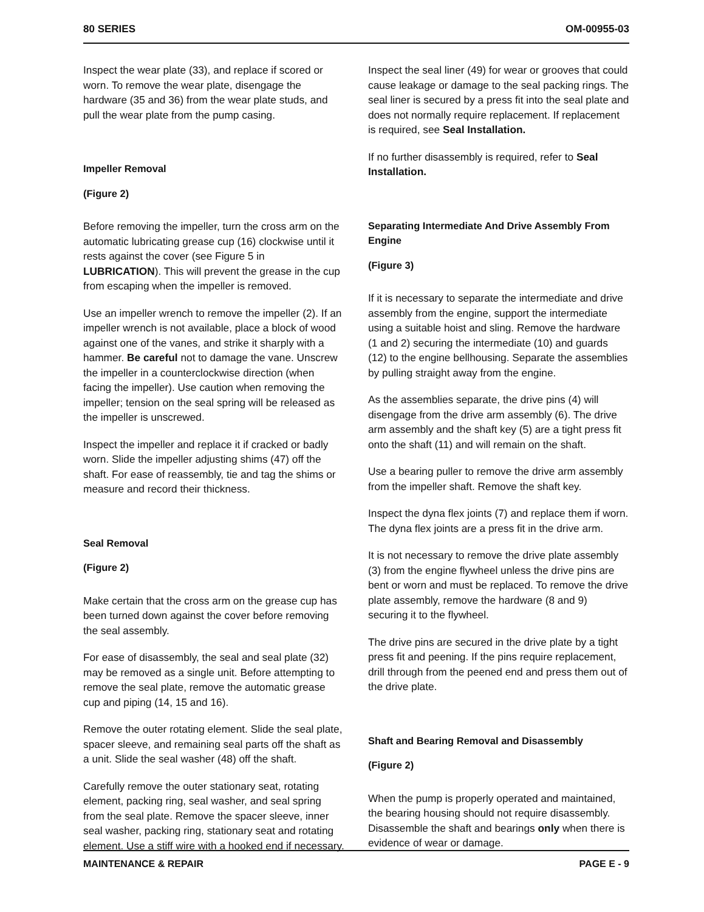80 SERIES OM-00955-03
Inspect the wear plate (33), and replace if scored or worn. To remove the wear plate, disengage the hardware (35 and 36) from the wear plate studs, and pull the wear plate from the pump casing.
Impeller Removal
(Figure 2)
Before removing the impeller, turn the cross arm on the automatic lubricating grease cup (16) clockwise until it rests against the cover (see Figure 5 in LUBRICATION). This will prevent the grease in the cup from escaping when the impeller is removed.
Use an impeller wrench to remove the impeller (2). If an impeller wrench is not available, place a block of wood against one of the vanes, and strike it sharply with a hammer. Be careful not to damage the vane. Unscrew the impeller in a counterclockwise direction (when facing the impeller). Use caution when removing the impeller; tension on the seal spring will be released as the impeller is unscrewed.
Inspect the impeller and replace it if cracked or badly worn. Slide the impeller adjusting shims (47) off the shaft. For ease of reassembly, tie and tag the shims or measure and record their thickness.
Seal Removal
(Figure 2)
Make certain that the cross arm on the grease cup has been turned down against the cover before removing the seal assembly.
For ease of disassembly, the seal and seal plate (32) may be removed as a single unit. Before attempting to remove the seal plate, remove the automatic grease cup and piping (14, 15 and 16).
Remove the outer rotating element. Slide the seal plate, spacer sleeve, and remaining seal parts off the shaft as a unit. Slide the seal washer (48) off the shaft.
Carefully remove the outer stationary seat, rotating element, packing ring, seal washer, and seal spring from the seal plate. Remove the spacer sleeve, inner seal washer, packing ring, stationary seat and rotating element. Use a stiff wire with a hooked end if necessary.
Inspect the seal liner (49) for wear or grooves that could cause leakage or damage to the seal packing rings. The seal liner is secured by a press fit into the seal plate and does not normally require replacement. If replacement is required, see Seal Installation.
If no further disassembly is required, refer to Seal Installation.
Separating Intermediate And Drive Assembly From Engine
(Figure 3)
If it is necessary to separate the intermediate and drive assembly from the engine, support the intermediate using a suitable hoist and sling. Remove the hardware (1 and 2) securing the intermediate (10) and guards (12) to the engine bellhousing. Separate the assemblies by pulling straight away from the engine.
As the assemblies separate, the drive pins (4) will disengage from the drive arm assembly (6). The drive arm assembly and the shaft key (5) are a tight press fit onto the shaft (11) and will remain on the shaft.
Use a bearing puller to remove the drive arm assembly from the impeller shaft. Remove the shaft key.
Inspect the dyna flex joints (7) and replace them if worn. The dyna flex joints are a press fit in the drive arm.
It is not necessary to remove the drive plate assembly (3) from the engine flywheel unless the drive pins are bent or worn and must be replaced. To remove the drive plate assembly, remove the hardware (8 and 9) securing it to the flywheel.
The drive pins are secured in the drive plate by a tight press fit and peening. If the pins require replacement, drill through from the peened end and press them out of the drive plate.
Shaft and Bearing Removal and Disassembly
(Figure 2)
When the pump is properly operated and maintained, the bearing housing should not require disassembly. Disassemble the shaft and bearings only when there is evidence of wear or damage.
MAINTENANCE & REPAIR PAGE E - 9